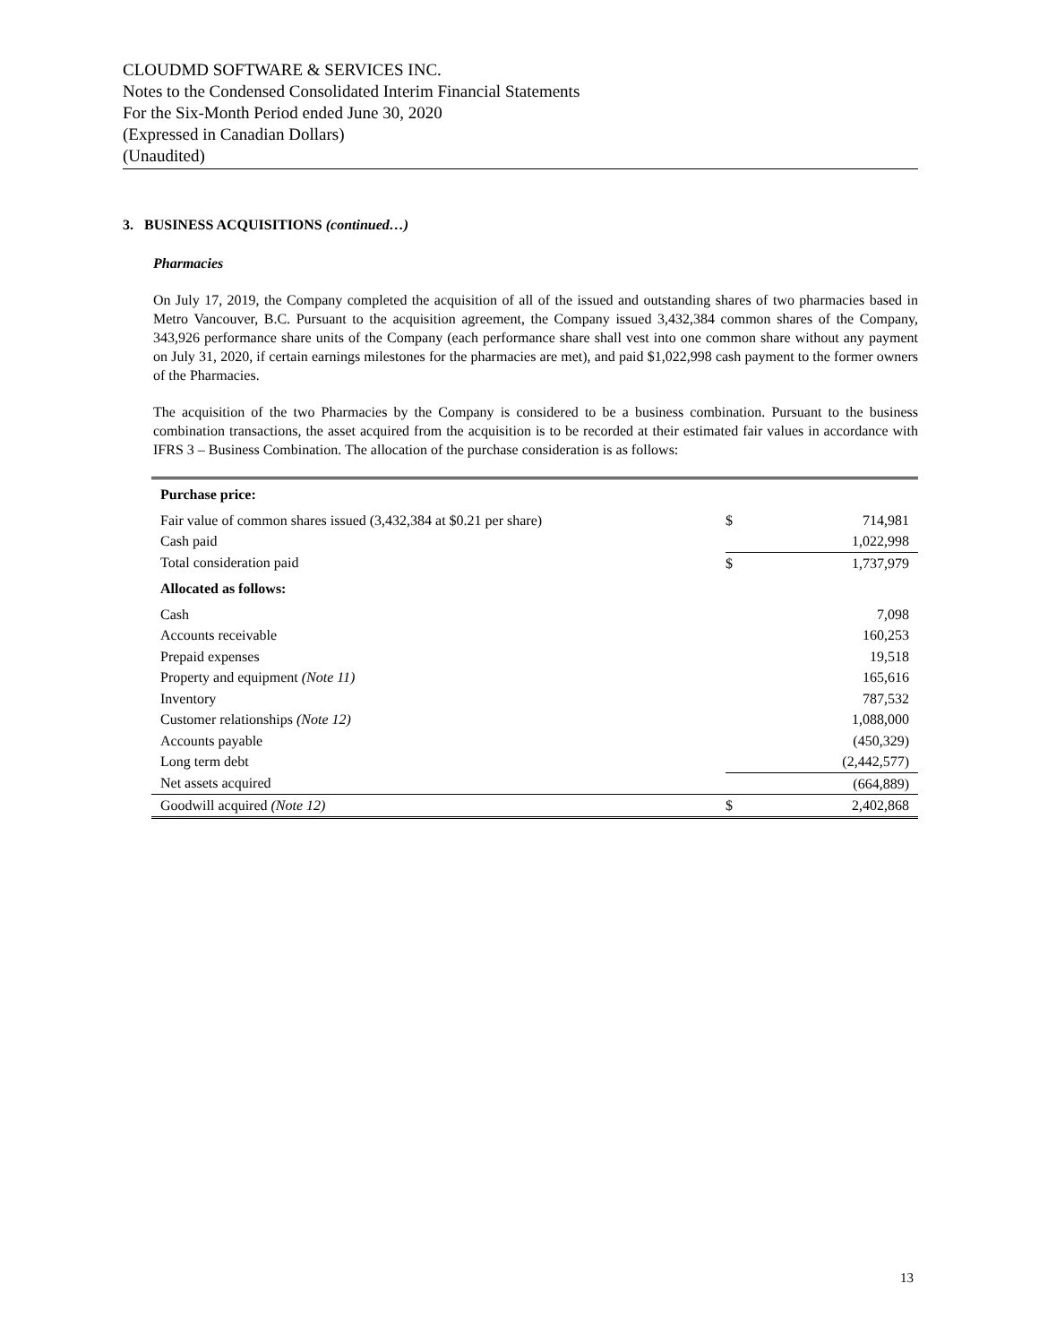CLOUDMD SOFTWARE & SERVICES INC.
Notes to the Condensed Consolidated Interim Financial Statements
For the Six-Month Period ended June 30, 2020
(Expressed in Canadian Dollars)
(Unaudited)
3. BUSINESS ACQUISITIONS (continued…)
Pharmacies
On July 17, 2019, the Company completed the acquisition of all of the issued and outstanding shares of two pharmacies based in Metro Vancouver, B.C. Pursuant to the acquisition agreement, the Company issued 3,432,384 common shares of the Company, 343,926 performance share units of the Company (each performance share shall vest into one common share without any payment on July 31, 2020, if certain earnings milestones for the pharmacies are met), and paid $1,022,998 cash payment to the former owners of the Pharmacies.
The acquisition of the two Pharmacies by the Company is considered to be a business combination. Pursuant to the business combination transactions, the asset acquired from the acquisition is to be recorded at their estimated fair values in accordance with IFRS 3 – Business Combination. The allocation of the purchase consideration is as follows:
| Purchase price: | | |
| Fair value of common shares issued (3,432,384 at $0.21 per share) | $ | 714,981 |
| Cash paid | | 1,022,998 |
| Total consideration paid | $ | 1,737,979 |
| Allocated as follows: | | |
| Cash | | 7,098 |
| Accounts receivable | | 160,253 |
| Prepaid expenses | | 19,518 |
| Property and equipment (Note 11) | | 165,616 |
| Inventory | | 787,532 |
| Customer relationships (Note 12) | | 1,088,000 |
| Accounts payable | | (450,329) |
| Long term debt | | (2,442,577) |
| Net assets acquired | | (664,889) |
| Goodwill acquired (Note 12) | $ | 2,402,868 |
13